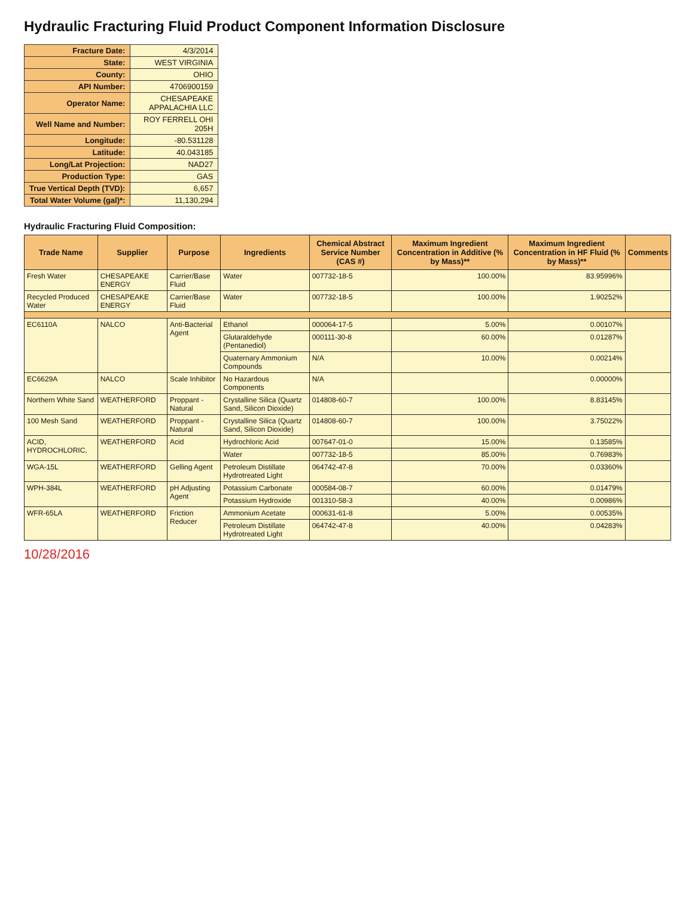Hydraulic Fracturing Fluid Product Component Information Disclosure
| Fracture Date: | 4/3/2014 |
| State: | WEST VIRGINIA |
| County: | OHIO |
| API Number: | 4706900159 |
| Operator Name: | CHESAPEAKE APPALACHIA LLC |
| Well Name and Number: | ROY FERRELL OHI 205H |
| Longitude: | -80.531128 |
| Latitude: | 40.043185 |
| Long/Lat Projection: | NAD27 |
| Production Type: | GAS |
| True Vertical Depth (TVD): | 6,657 |
| Total Water Volume (gal)*: | 11,130,294 |
Hydraulic Fracturing Fluid Composition:
| Trade Name | Supplier | Purpose | Ingredients | Chemical Abstract Service Number (CAS #) | Maximum Ingredient Concentration in Additive (% by Mass)** | Maximum Ingredient Concentration in HF Fluid (% by Mass)** | Comments |
| --- | --- | --- | --- | --- | --- | --- | --- |
| Fresh Water | CHESAPEAKE ENERGY | Carrier/Base Fluid | Water | 007732-18-5 | 100.00% | 83.95996% | |
| Recycled Produced Water | CHESAPEAKE ENERGY | Carrier/Base Fluid | Water | 007732-18-5 | 100.00% | 1.90252% | |
| EC6110A | NALCO | Anti-Bacterial Agent | Ethanol | 000064-17-5 | 5.00% | 0.00107% | |
| | | | Glutaraldehyde (Pentanediol) | 000111-30-8 | 60.00% | 0.01287% | |
| | | | Quaternary Ammonium Compounds | N/A | 10.00% | 0.00214% | |
| EC6629A | NALCO | Scale Inhibitor | No Hazardous Components | N/A | | 0.00000% | |
| Northern White Sand | WEATHERFORD | Proppant - Natural | Crystalline Silica (Quartz Sand, Silicon Dioxide) | 014808-60-7 | 100.00% | 8.83145% | |
| 100 Mesh Sand | WEATHERFORD | Proppant - Natural | Crystalline Silica (Quartz Sand, Silicon Dioxide) | 014808-60-7 | 100.00% | 3.75022% | |
| ACID, HYDROCHLORIC, | WEATHERFORD | Acid | Hydrochloric Acid | 007647-01-0 | 15.00% | 0.13585% | |
| | | | Water | 007732-18-5 | 85.00% | 0.76983% | |
| WGA-15L | WEATHERFORD | Gelling Agent | Petroleum Distillate Hydrotreated Light | 064742-47-8 | 70.00% | 0.03360% | |
| WPH-384L | WEATHERFORD | pH Adjusting Agent | Potassium Carbonate | 000584-08-7 | 60.00% | 0.01479% | |
| | | | Potassium Hydroxide | 001310-58-3 | 40.00% | 0.00986% | |
| WFR-65LA | WEATHERFORD | Friction Reducer | Ammonium Acetate | 000631-61-8 | 5.00% | 0.00535% | |
| | | | Petroleum Distillate Hydrotreated Light | 064742-47-8 | 40.00% | 0.04283% | |
10/28/2016